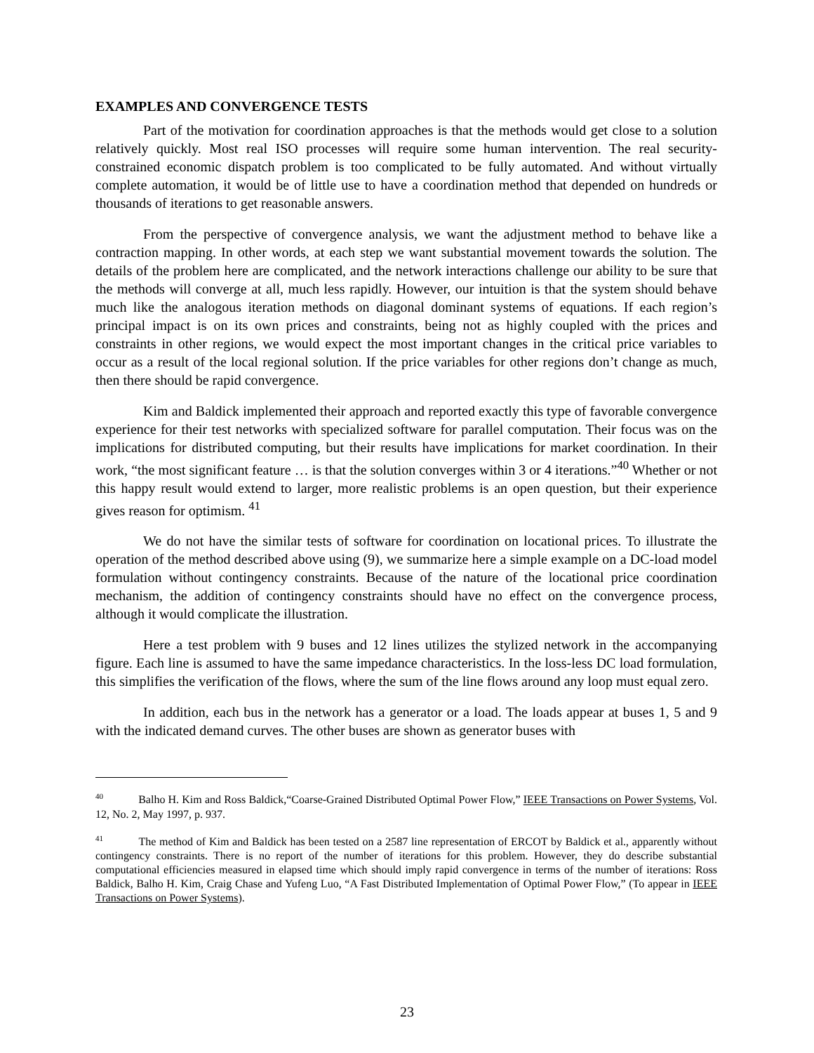EXAMPLES AND CONVERGENCE TESTS
Part of the motivation for coordination approaches is that the methods would get close to a solution relatively quickly. Most real ISO processes will require some human intervention. The real security-constrained economic dispatch problem is too complicated to be fully automated. And without virtually complete automation, it would be of little use to have a coordination method that depended on hundreds or thousands of iterations to get reasonable answers.
From the perspective of convergence analysis, we want the adjustment method to behave like a contraction mapping. In other words, at each step we want substantial movement towards the solution. The details of the problem here are complicated, and the network interactions challenge our ability to be sure that the methods will converge at all, much less rapidly. However, our intuition is that the system should behave much like the analogous iteration methods on diagonal dominant systems of equations. If each region’s principal impact is on its own prices and constraints, being not as highly coupled with the prices and constraints in other regions, we would expect the most important changes in the critical price variables to occur as a result of the local regional solution. If the price variables for other regions don’t change as much, then there should be rapid convergence.
Kim and Baldick implemented their approach and reported exactly this type of favorable convergence experience for their test networks with specialized software for parallel computation. Their focus was on the implications for distributed computing, but their results have implications for market coordination. In their work, “the most significant feature … is that the solution converges within 3 or 4 iterations.”<sup>40</sup> Whether or not this happy result would extend to larger, more realistic problems is an open question, but their experience gives reason for optimism. <sup>41</sup>
We do not have the similar tests of software for coordination on locational prices. To illustrate the operation of the method described above using (9), we summarize here a simple example on a DC-load model formulation without contingency constraints. Because of the nature of the locational price coordination mechanism, the addition of contingency constraints should have no effect on the convergence process, although it would complicate the illustration.
Here a test problem with 9 buses and 12 lines utilizes the stylized network in the accompanying figure. Each line is assumed to have the same impedance characteristics. In the loss-less DC load formulation, this simplifies the verification of the flows, where the sum of the line flows around any loop must equal zero.
In addition, each bus in the network has a generator or a load. The loads appear at buses 1, 5 and 9 with the indicated demand curves. The other buses are shown as generator buses with
<sup>40</sup> Balho H. Kim and Ross Baldick,“Coarse-Grained Distributed Optimal Power Flow,” IEEE Transactions on Power Systems, Vol. 12, No. 2, May 1997, p. 937.
<sup>41</sup> The method of Kim and Baldick has been tested on a 2587 line representation of ERCOT by Baldick et al., apparently without contingency constraints. There is no report of the number of iterations for this problem. However, they do describe substantial computational efficiencies measured in elapsed time which should imply rapid convergence in terms of the number of iterations: Ross Baldick, Balho H. Kim, Craig Chase and Yufeng Luo, “A Fast Distributed Implementation of Optimal Power Flow,” (To appear in IEEE Transactions on Power Systems).
23